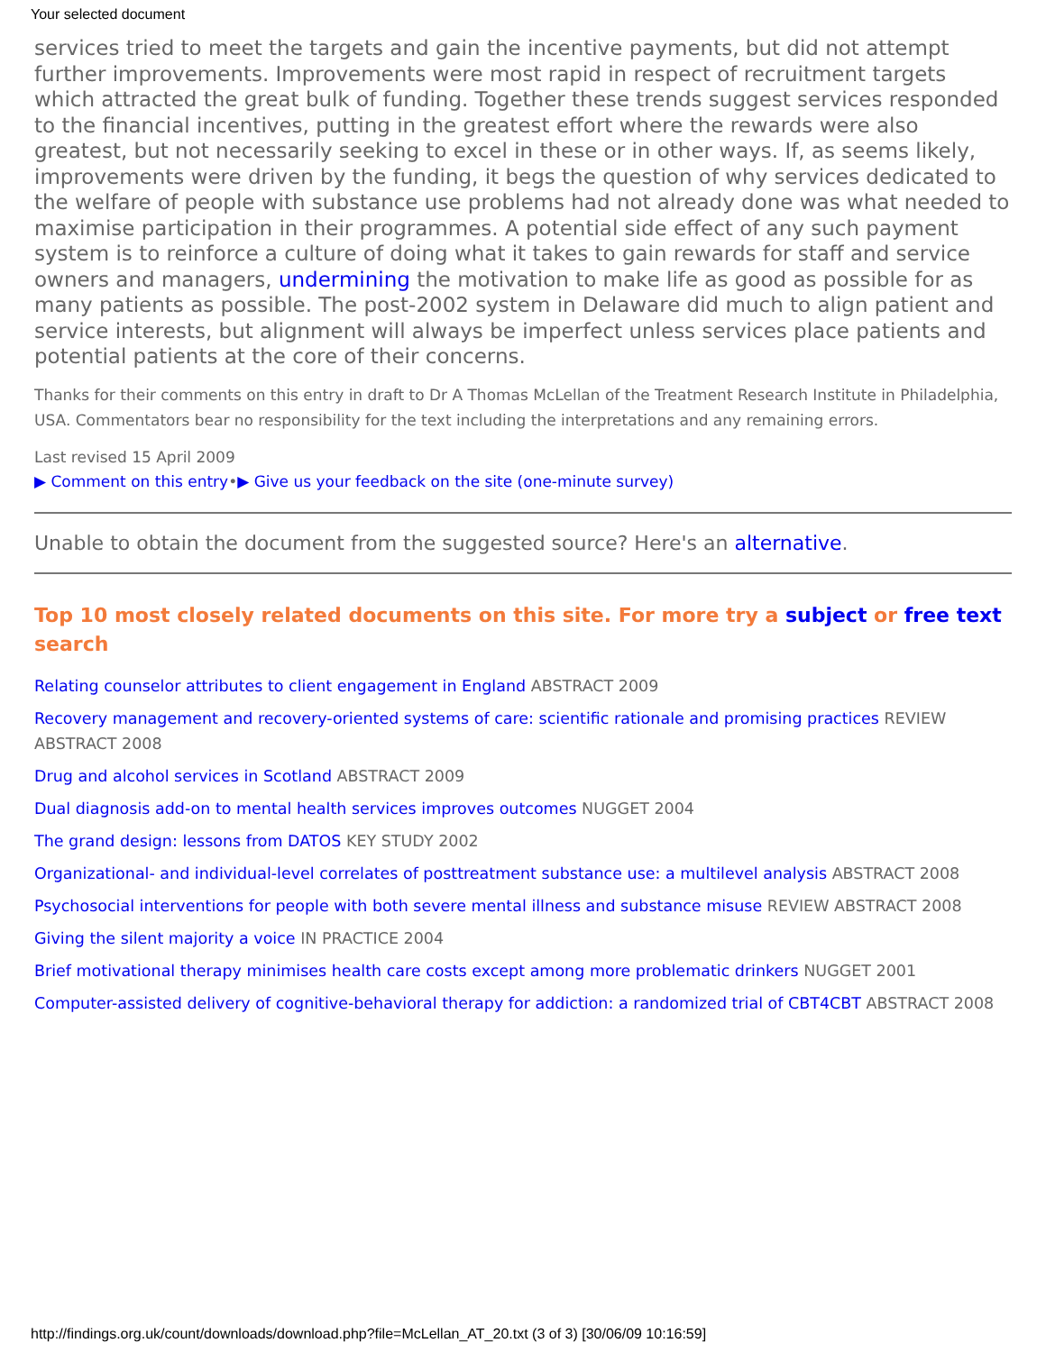Your selected document
services tried to meet the targets and gain the incentive payments, but did not attempt further improvements. Improvements were most rapid in respect of recruitment targets which attracted the great bulk of funding. Together these trends suggest services responded to the financial incentives, putting in the greatest effort where the rewards were also greatest, but not necessarily seeking to excel in these or in other ways. If, as seems likely, improvements were driven by the funding, it begs the question of why services dedicated to the welfare of people with substance use problems had not already done was what needed to maximise participation in their programmes. A potential side effect of any such payment system is to reinforce a culture of doing what it takes to gain rewards for staff and service owners and managers, undermining the motivation to make life as good as possible for as many patients as possible. The post-2002 system in Delaware did much to align patient and service interests, but alignment will always be imperfect unless services place patients and potential patients at the core of their concerns.
Thanks for their comments on this entry in draft to Dr A Thomas McLellan of the Treatment Research Institute in Philadelphia, USA. Commentators bear no responsibility for the text including the interpretations and any remaining errors.
Last revised 15 April 2009
▶ Comment on this entry•▶ Give us your feedback on the site (one-minute survey)
Unable to obtain the document from the suggested source? Here's an alternative.
Top 10 most closely related documents on this site. For more try a subject or free text search
Relating counselor attributes to client engagement in England ABSTRACT 2009
Recovery management and recovery-oriented systems of care: scientific rationale and promising practices REVIEW ABSTRACT 2008
Drug and alcohol services in Scotland ABSTRACT 2009
Dual diagnosis add-on to mental health services improves outcomes NUGGET 2004
The grand design: lessons from DATOS KEY STUDY 2002
Organizational- and individual-level correlates of posttreatment substance use: a multilevel analysis ABSTRACT 2008
Psychosocial interventions for people with both severe mental illness and substance misuse REVIEW ABSTRACT 2008
Giving the silent majority a voice IN PRACTICE 2004
Brief motivational therapy minimises health care costs except among more problematic drinkers NUGGET 2001
Computer-assisted delivery of cognitive-behavioral therapy for addiction: a randomized trial of CBT4CBT ABSTRACT 2008
http://findings.org.uk/count/downloads/download.php?file=McLellan_AT_20.txt (3 of 3) [30/06/09 10:16:59]